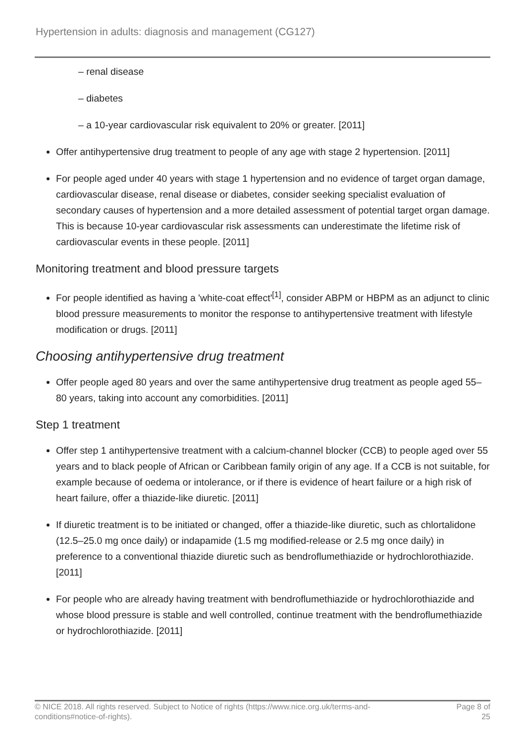Hypertension in adults: diagnosis and management (CG127)
– renal disease
– diabetes
– a 10-year cardiovascular risk equivalent to 20% or greater. [2011]
Offer antihypertensive drug treatment to people of any age with stage 2 hypertension. [2011]
For people aged under 40 years with stage 1 hypertension and no evidence of target organ damage, cardiovascular disease, renal disease or diabetes, consider seeking specialist evaluation of secondary causes of hypertension and a more detailed assessment of potential target organ damage. This is because 10-year cardiovascular risk assessments can underestimate the lifetime risk of cardiovascular events in these people. [2011]
Monitoring treatment and blood pressure targets
For people identified as having a 'white-coat effect'<sup>[1]</sup>, consider ABPM or HBPM as an adjunct to clinic blood pressure measurements to monitor the response to antihypertensive treatment with lifestyle modification or drugs. [2011]
Choosing antihypertensive drug treatment
Offer people aged 80 years and over the same antihypertensive drug treatment as people aged 55–80 years, taking into account any comorbidities. [2011]
Step 1 treatment
Offer step 1 antihypertensive treatment with a calcium-channel blocker (CCB) to people aged over 55 years and to black people of African or Caribbean family origin of any age. If a CCB is not suitable, for example because of oedema or intolerance, or if there is evidence of heart failure or a high risk of heart failure, offer a thiazide-like diuretic. [2011]
If diuretic treatment is to be initiated or changed, offer a thiazide-like diuretic, such as chlortalidone (12.5–25.0 mg once daily) or indapamide (1.5 mg modified-release or 2.5 mg once daily) in preference to a conventional thiazide diuretic such as bendroflumethiazide or hydrochlorothiazide. [2011]
For people who are already having treatment with bendroflumethiazide or hydrochlorothiazide and whose blood pressure is stable and well controlled, continue treatment with the bendroflumethiazide or hydrochlorothiazide. [2011]
© NICE 2018. All rights reserved. Subject to Notice of rights (https://www.nice.org.uk/terms-and-
conditions#notice-of-rights).
Page 8 of 25